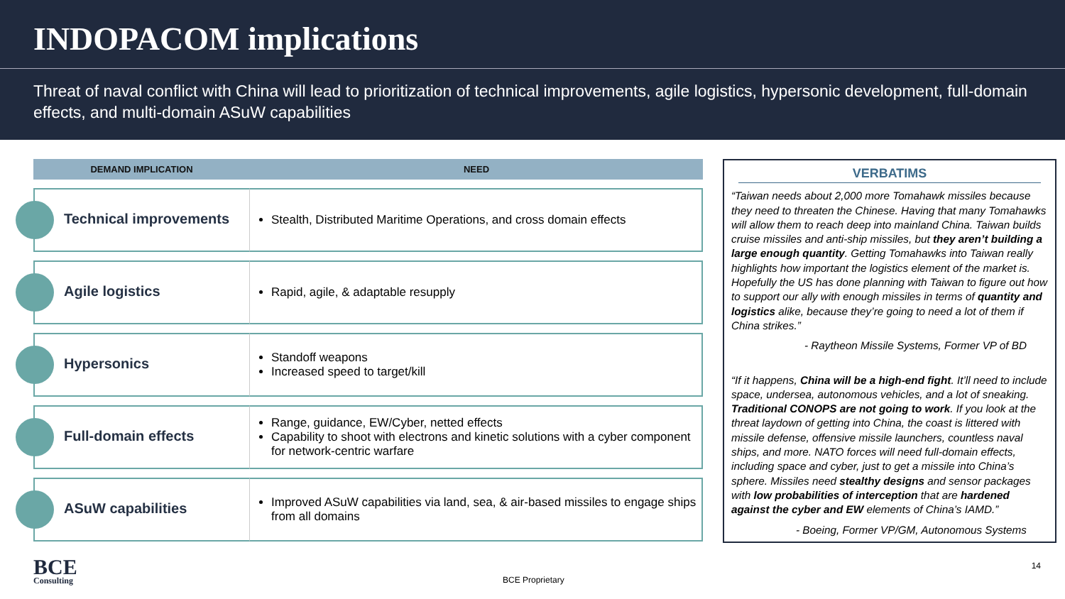INDOPACOM implications
Threat of naval conflict with China will lead to prioritization of technical improvements, agile logistics, hypersonic development, full-domain effects, and multi-domain ASuW capabilities
| DEMAND IMPLICATION | NEED |
| --- | --- |
| Technical improvements | Stealth, Distributed Maritime Operations, and cross domain effects |
| Agile logistics | Rapid, agile, & adaptable resupply |
| Hypersonics | Standoff weapons Increased speed to target/kill |
| Full-domain effects | Range, guidance, EW/Cyber, netted effects Capability to shoot with electrons and kinetic solutions with a cyber component for network-centric warfare |
| ASuW capabilities | Improved ASuW capabilities via land, sea, & air-based missiles to engage ships from all domains |
VERBATIMS
“Taiwan needs about 2,000 more Tomahawk missiles because they need to threaten the Chinese. Having that many Tomahawks will allow them to reach deep into mainland China. Taiwan builds cruise missiles and anti-ship missiles, but they aren’t building a large enough quantity. Getting Tomahawks into Taiwan really highlights how important the logistics element of the market is. Hopefully the US has done planning with Taiwan to figure out how to support our ally with enough missiles in terms of quantity and logistics alike, because they’re going to need a lot of them if China strikes.”
- Raytheon Missile Systems, Former VP of BD
“If it happens, China will be a high-end fight. It’ll need to include space, undersea, autonomous vehicles, and a lot of sneaking. Traditional CONOPS are not going to work. If you look at the threat laydown of getting into China, the coast is littered with missile defense, offensive missile launchers, countless naval ships, and more. NATO forces will need full-domain effects, including space and cyber, just to get a missile into China’s sphere. Missiles need stealthy designs and sensor packages with low probabilities of interception that are hardened against the cyber and EW elements of China’s IAMD.”
- Boeing, Former VP/GM, Autonomous Systems
BCE
Consulting
BCE Proprietary
14